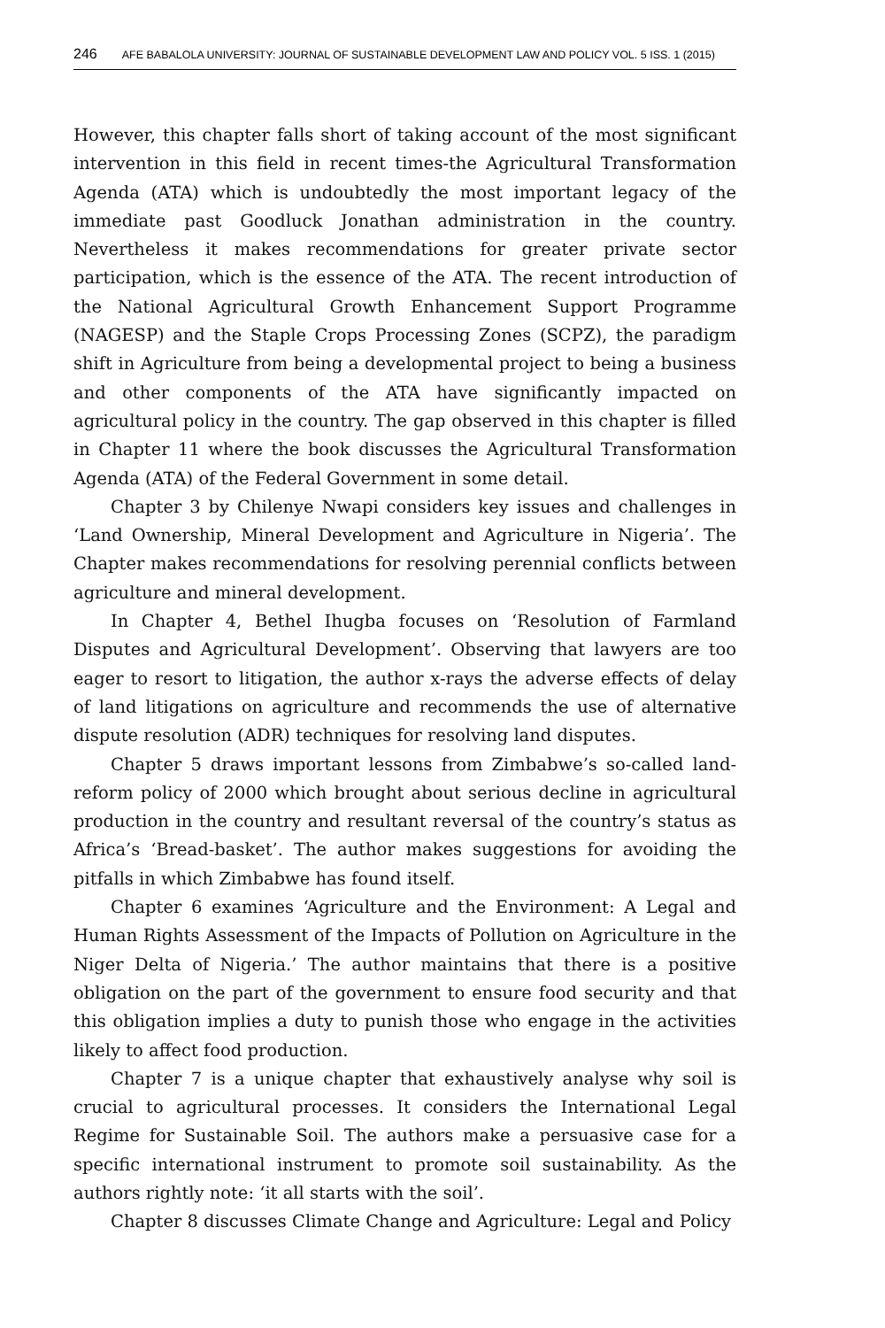246 AFE BABALOLA UNIVERSITY: JOURNAL OF SUSTAINABLE DEVELOPMENT LAW AND POLICY VOL. 5 ISS. 1 (2015)
However, this chapter falls short of taking account of the most significant intervention in this field in recent times-the Agricultural Transformation Agenda (ATA) which is undoubtedly the most important legacy of the immediate past Goodluck Jonathan administration in the country. Nevertheless it makes recommendations for greater private sector participation, which is the essence of the ATA. The recent introduction of the National Agricultural Growth Enhancement Support Programme (NAGESP) and the Staple Crops Processing Zones (SCPZ), the paradigm shift in Agriculture from being a developmental project to being a business and other components of the ATA have significantly impacted on agricultural policy in the country. The gap observed in this chapter is filled in Chapter 11 where the book discusses the Agricultural Transformation Agenda (ATA) of the Federal Government in some detail.
Chapter 3 by Chilenye Nwapi considers key issues and challenges in ‘Land Ownership, Mineral Development and Agriculture in Nigeria’. The Chapter makes recommendations for resolving perennial conflicts between agriculture and mineral development.
In Chapter 4, Bethel Ihugba focuses on ‘Resolution of Farmland Disputes and Agricultural Development’. Observing that lawyers are too eager to resort to litigation, the author x-rays the adverse effects of delay of land litigations on agriculture and recommends the use of alternative dispute resolution (ADR) techniques for resolving land disputes.
Chapter 5 draws important lessons from Zimbabwe’s so-called land-reform policy of 2000 which brought about serious decline in agricultural production in the country and resultant reversal of the country’s status as Africa’s ‘Bread-basket’. The author makes suggestions for avoiding the pitfalls in which Zimbabwe has found itself.
Chapter 6 examines ‘Agriculture and the Environment: A Legal and Human Rights Assessment of the Impacts of Pollution on Agriculture in the Niger Delta of Nigeria.’ The author maintains that there is a positive obligation on the part of the government to ensure food security and that this obligation implies a duty to punish those who engage in the activities likely to affect food production.
Chapter 7 is a unique chapter that exhaustively analyse why soil is crucial to agricultural processes. It considers the International Legal Regime for Sustainable Soil. The authors make a persuasive case for a specific international instrument to promote soil sustainability. As the authors rightly note: ‘it all starts with the soil’.
Chapter 8 discusses Climate Change and Agriculture: Legal and Policy